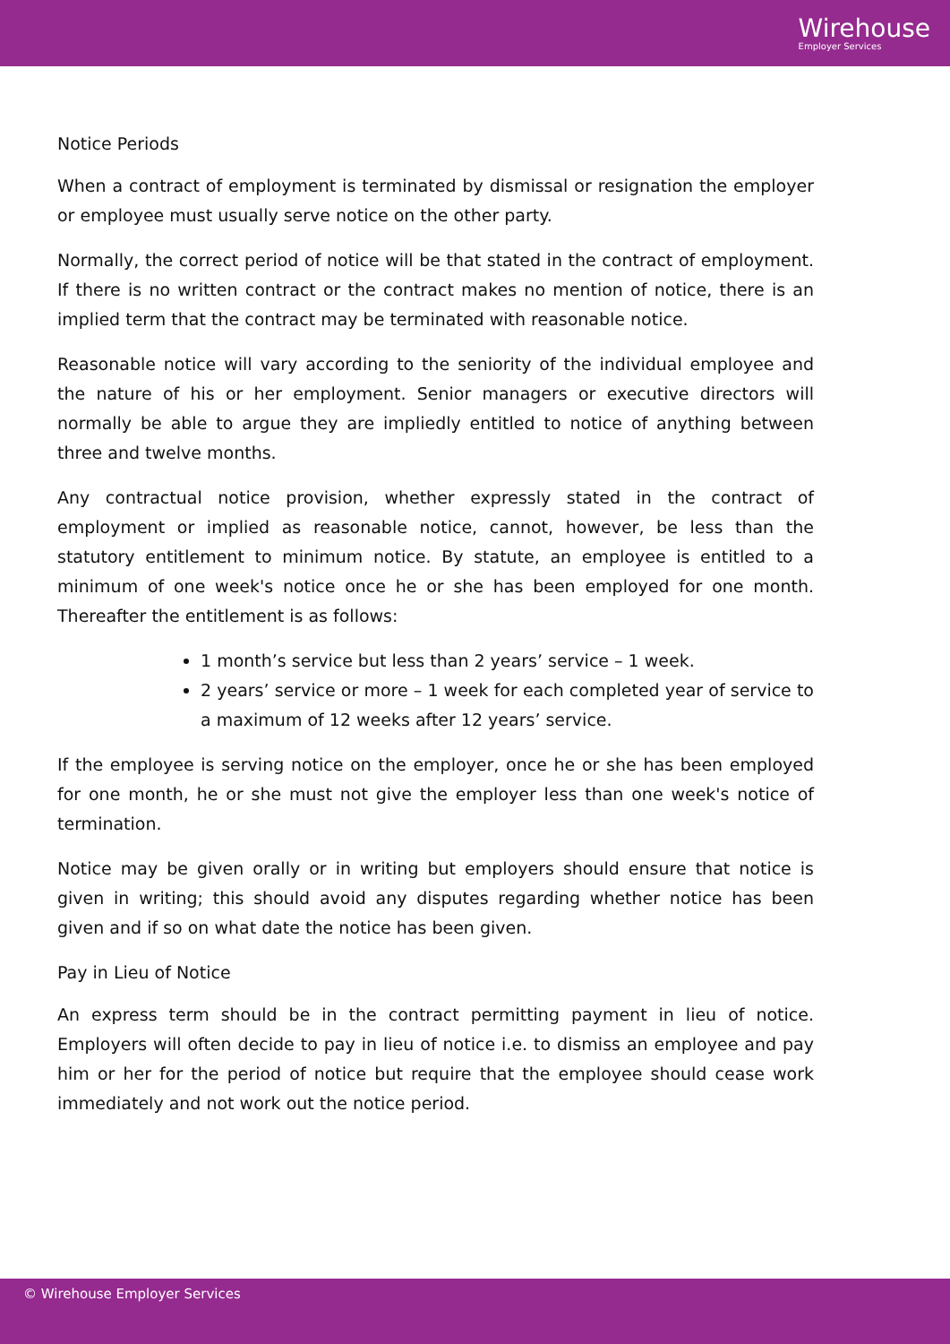Wirehouse
Employer Services
Notice Periods
When a contract of employment is terminated by dismissal or resignation the employer or employee must usually serve notice on the other party.
Normally, the correct period of notice will be that stated in the contract of employment. If there is no written contract or the contract makes no mention of notice, there is an implied term that the contract may be terminated with reasonable notice.
Reasonable notice will vary according to the seniority of the individual employee and the nature of his or her employment. Senior managers or executive directors will normally be able to argue they are impliedly entitled to notice of anything between three and twelve months.
Any contractual notice provision, whether expressly stated in the contract of employment or implied as reasonable notice, cannot, however, be less than the statutory entitlement to minimum notice. By statute, an employee is entitled to a minimum of one week's notice once he or she has been employed for one month. Thereafter the entitlement is as follows:
1 month’s service but less than 2 years’ service – 1 week.
2 years’ service or more – 1 week for each completed year of service to a maximum of 12 weeks after 12 years’ service.
If the employee is serving notice on the employer, once he or she has been employed for one month, he or she must not give the employer less than one week's notice of termination.
Notice may be given orally or in writing but employers should ensure that notice is given in writing; this should avoid any disputes regarding whether notice has been given and if so on what date the notice has been given.
Pay in Lieu of Notice
An express term should be in the contract permitting payment in lieu of notice. Employers will often decide to pay in lieu of notice i.e. to dismiss an employee and pay him or her for the period of notice but require that the employee should cease work immediately and not work out the notice period.
© Wirehouse Employer Services